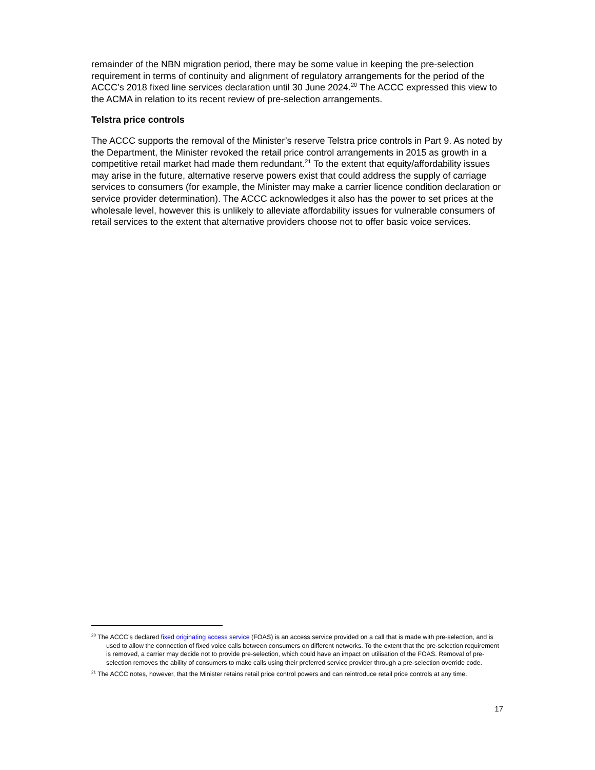remainder of the NBN migration period, there may be some value in keeping the pre-selection requirement in terms of continuity and alignment of regulatory arrangements for the period of the ACCC’s 2018 fixed line services declaration until 30 June 2024.<sup>20</sup> The ACCC expressed this view to the ACMA in relation to its recent review of pre-selection arrangements.
Telstra price controls
The ACCC supports the removal of the Minister’s reserve Telstra price controls in Part 9. As noted by the Department, the Minister revoked the retail price control arrangements in 2015 as growth in a competitive retail market had made them redundant.<sup>21</sup> To the extent that equity/affordability issues may arise in the future, alternative reserve powers exist that could address the supply of carriage services to consumers (for example, the Minister may make a carrier licence condition declaration or service provider determination). The ACCC acknowledges it also has the power to set prices at the wholesale level, however this is unlikely to alleviate affordability issues for vulnerable consumers of retail services to the extent that alternative providers choose not to offer basic voice services.
<sup>20</sup> The ACCC’s declared fixed originating access service (FOAS) is an access service provided on a call that is made with pre-selection, and is used to allow the connection of fixed voice calls between consumers on different networks. To the extent that the pre-selection requirement is removed, a carrier may decide not to provide pre-selection, which could have an impact on utilisation of the FOAS. Removal of pre-selection removes the ability of consumers to make calls using their preferred service provider through a pre-selection override code.
<sup>21</sup> The ACCC notes, however, that the Minister retains retail price control powers and can reintroduce retail price controls at any time.
17